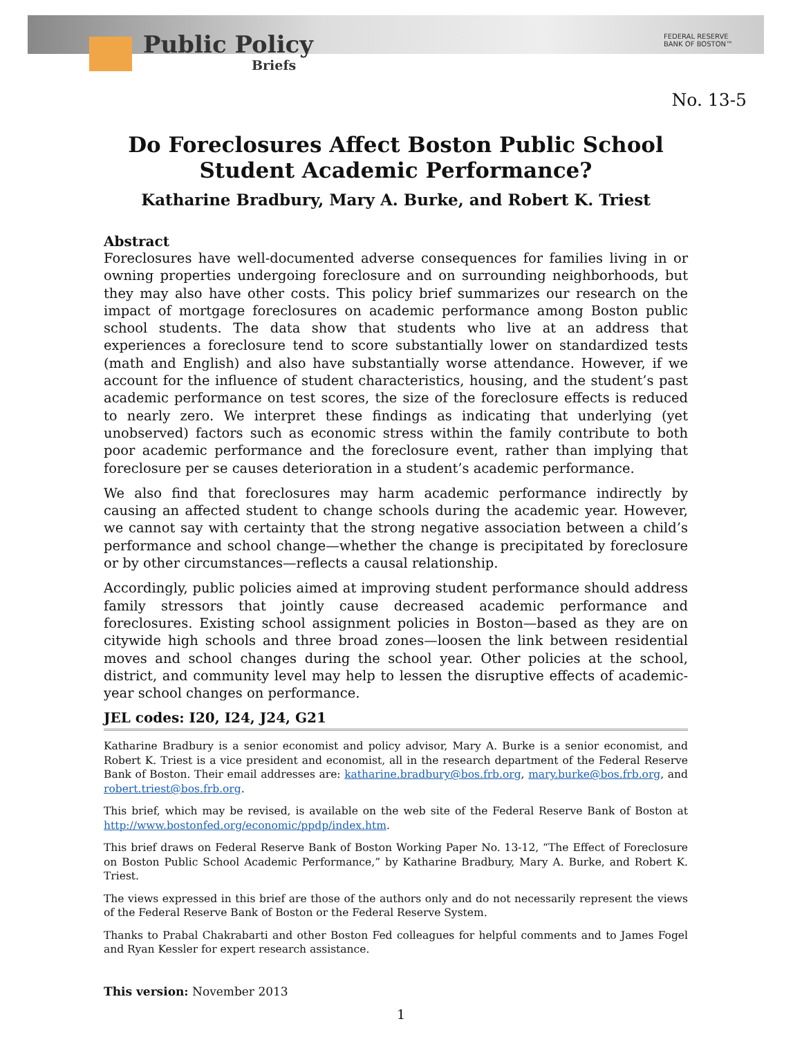Public Policy
Briefs
FEDERAL RESERVE
BANK OF BOSTON™
No. 13-5
Do Foreclosures Affect Boston Public School Student Academic Performance?
Katharine Bradbury, Mary A. Burke, and Robert K. Triest
Abstract
Foreclosures have well-documented adverse consequences for families living in or owning properties undergoing foreclosure and on surrounding neighborhoods, but they may also have other costs. This policy brief summarizes our research on the impact of mortgage foreclosures on academic performance among Boston public school students. The data show that students who live at an address that experiences a foreclosure tend to score substantially lower on standardized tests (math and English) and also have substantially worse attendance. However, if we account for the influence of student characteristics, housing, and the student’s past academic performance on test scores, the size of the foreclosure effects is reduced to nearly zero. We interpret these findings as indicating that underlying (yet unobserved) factors such as economic stress within the family contribute to both poor academic performance and the foreclosure event, rather than implying that foreclosure per se causes deterioration in a student’s academic performance.
We also find that foreclosures may harm academic performance indirectly by causing an affected student to change schools during the academic year. However, we cannot say with certainty that the strong negative association between a child’s performance and school change—whether the change is precipitated by foreclosure or by other circumstances—reflects a causal relationship.
Accordingly, public policies aimed at improving student performance should address family stressors that jointly cause decreased academic performance and foreclosures. Existing school assignment policies in Boston—based as they are on citywide high schools and three broad zones—loosen the link between residential moves and school changes during the school year. Other policies at the school, district, and community level may help to lessen the disruptive effects of academic-year school changes on performance.
JEL codes: I20, I24, J24, G21
Katharine Bradbury is a senior economist and policy advisor, Mary A. Burke is a senior economist, and Robert K. Triest is a vice president and economist, all in the research department of the Federal Reserve Bank of Boston. Their email addresses are: katharine.bradbury@bos.frb.org, mary.burke@bos.frb.org, and robert.triest@bos.frb.org.
This brief, which may be revised, is available on the web site of the Federal Reserve Bank of Boston at http://www.bostonfed.org/economic/ppdp/index.htm.
This brief draws on Federal Reserve Bank of Boston Working Paper No. 13-12, “The Effect of Foreclosure on Boston Public School Academic Performance,” by Katharine Bradbury, Mary A. Burke, and Robert K. Triest.
The views expressed in this brief are those of the authors only and do not necessarily represent the views of the Federal Reserve Bank of Boston or the Federal Reserve System.
Thanks to Prabal Chakrabarti and other Boston Fed colleagues for helpful comments and to James Fogel and Ryan Kessler for expert research assistance.
This version: November 2013
1